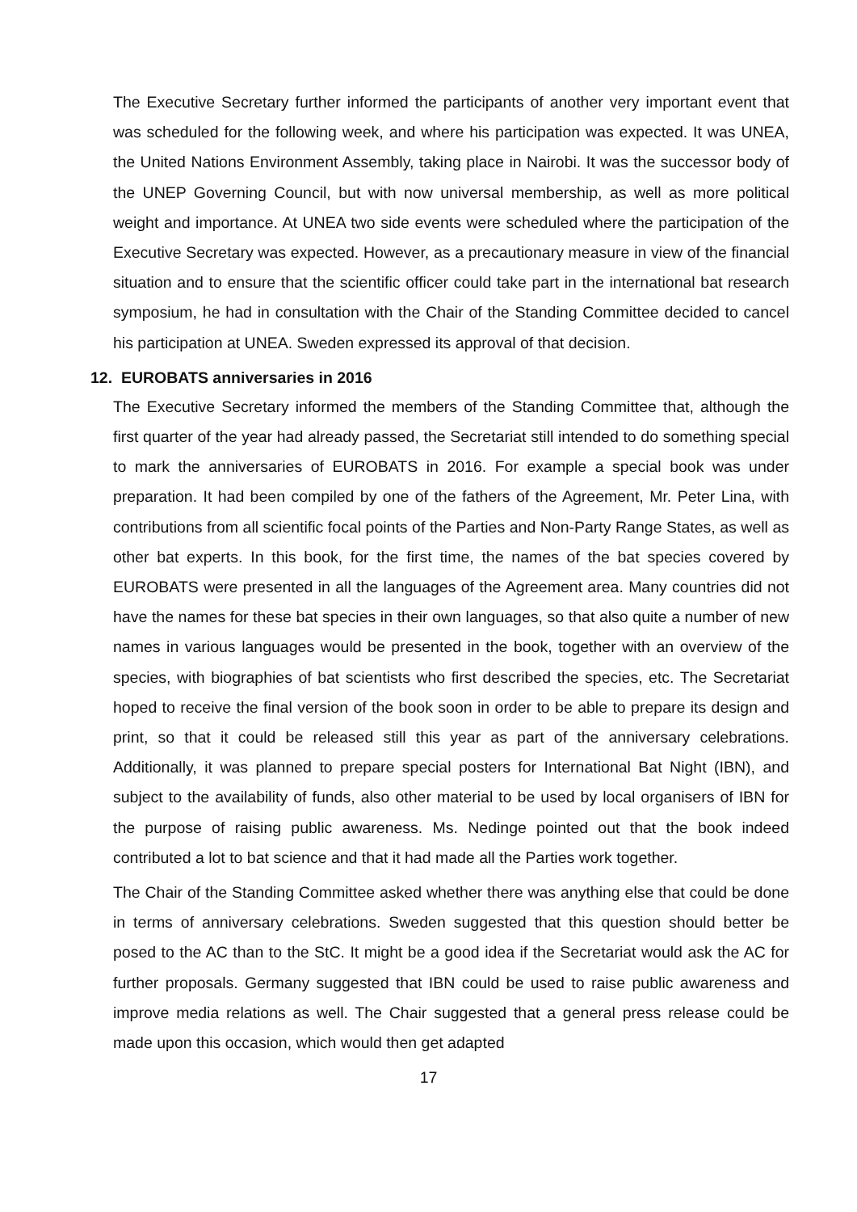The Executive Secretary further informed the participants of another very important event that was scheduled for the following week, and where his participation was expected. It was UNEA, the United Nations Environment Assembly, taking place in Nairobi. It was the successor body of the UNEP Governing Council, but with now universal membership, as well as more political weight and importance. At UNEA two side events were scheduled where the participation of the Executive Secretary was expected. However, as a precautionary measure in view of the financial situation and to ensure that the scientific officer could take part in the international bat research symposium, he had in consultation with the Chair of the Standing Committee decided to cancel his participation at UNEA. Sweden expressed its approval of that decision.
12. EUROBATS anniversaries in 2016
The Executive Secretary informed the members of the Standing Committee that, although the first quarter of the year had already passed, the Secretariat still intended to do something special to mark the anniversaries of EUROBATS in 2016. For example a special book was under preparation. It had been compiled by one of the fathers of the Agreement, Mr. Peter Lina, with contributions from all scientific focal points of the Parties and Non-Party Range States, as well as other bat experts. In this book, for the first time, the names of the bat species covered by EUROBATS were presented in all the languages of the Agreement area. Many countries did not have the names for these bat species in their own languages, so that also quite a number of new names in various languages would be presented in the book, together with an overview of the species, with biographies of bat scientists who first described the species, etc. The Secretariat hoped to receive the final version of the book soon in order to be able to prepare its design and print, so that it could be released still this year as part of the anniversary celebrations. Additionally, it was planned to prepare special posters for International Bat Night (IBN), and subject to the availability of funds, also other material to be used by local organisers of IBN for the purpose of raising public awareness. Ms. Nedinge pointed out that the book indeed contributed a lot to bat science and that it had made all the Parties work together.
The Chair of the Standing Committee asked whether there was anything else that could be done in terms of anniversary celebrations. Sweden suggested that this question should better be posed to the AC than to the StC. It might be a good idea if the Secretariat would ask the AC for further proposals. Germany suggested that IBN could be used to raise public awareness and improve media relations as well. The Chair suggested that a general press release could be made upon this occasion, which would then get adapted
17